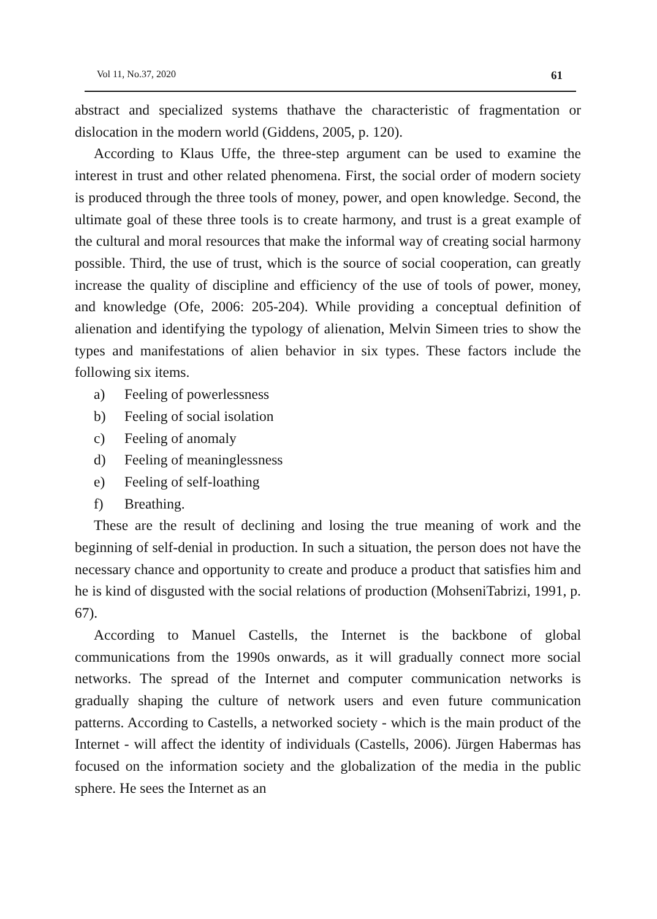Vol 11, No.37, 2020 61
abstract and specialized systems thathave the characteristic of fragmentation or dislocation in the modern world (Giddens, 2005, p. 120).
According to Klaus Uffe, the three-step argument can be used to examine the interest in trust and other related phenomena. First, the social order of modern society is produced through the three tools of money, power, and open knowledge. Second, the ultimate goal of these three tools is to create harmony, and trust is a great example of the cultural and moral resources that make the informal way of creating social harmony possible. Third, the use of trust, which is the source of social cooperation, can greatly increase the quality of discipline and efficiency of the use of tools of power, money, and knowledge (Ofe, 2006: 205-204). While providing a conceptual definition of alienation and identifying the typology of alienation, Melvin Simeen tries to show the types and manifestations of alien behavior in six types. These factors include the following six items.
a) Feeling of powerlessness
b) Feeling of social isolation
c) Feeling of anomaly
d) Feeling of meaninglessness
e) Feeling of self-loathing
f) Breathing.
These are the result of declining and losing the true meaning of work and the beginning of self-denial in production. In such a situation, the person does not have the necessary chance and opportunity to create and produce a product that satisfies him and he is kind of disgusted with the social relations of production (MohseniTabrizi, 1991, p. 67).
According to Manuel Castells, the Internet is the backbone of global communications from the 1990s onwards, as it will gradually connect more social networks. The spread of the Internet and computer communication networks is gradually shaping the culture of network users and even future communication patterns. According to Castells, a networked society - which is the main product of the Internet - will affect the identity of individuals (Castells, 2006). Jürgen Habermas has focused on the information society and the globalization of the media in the public sphere. He sees the Internet as an